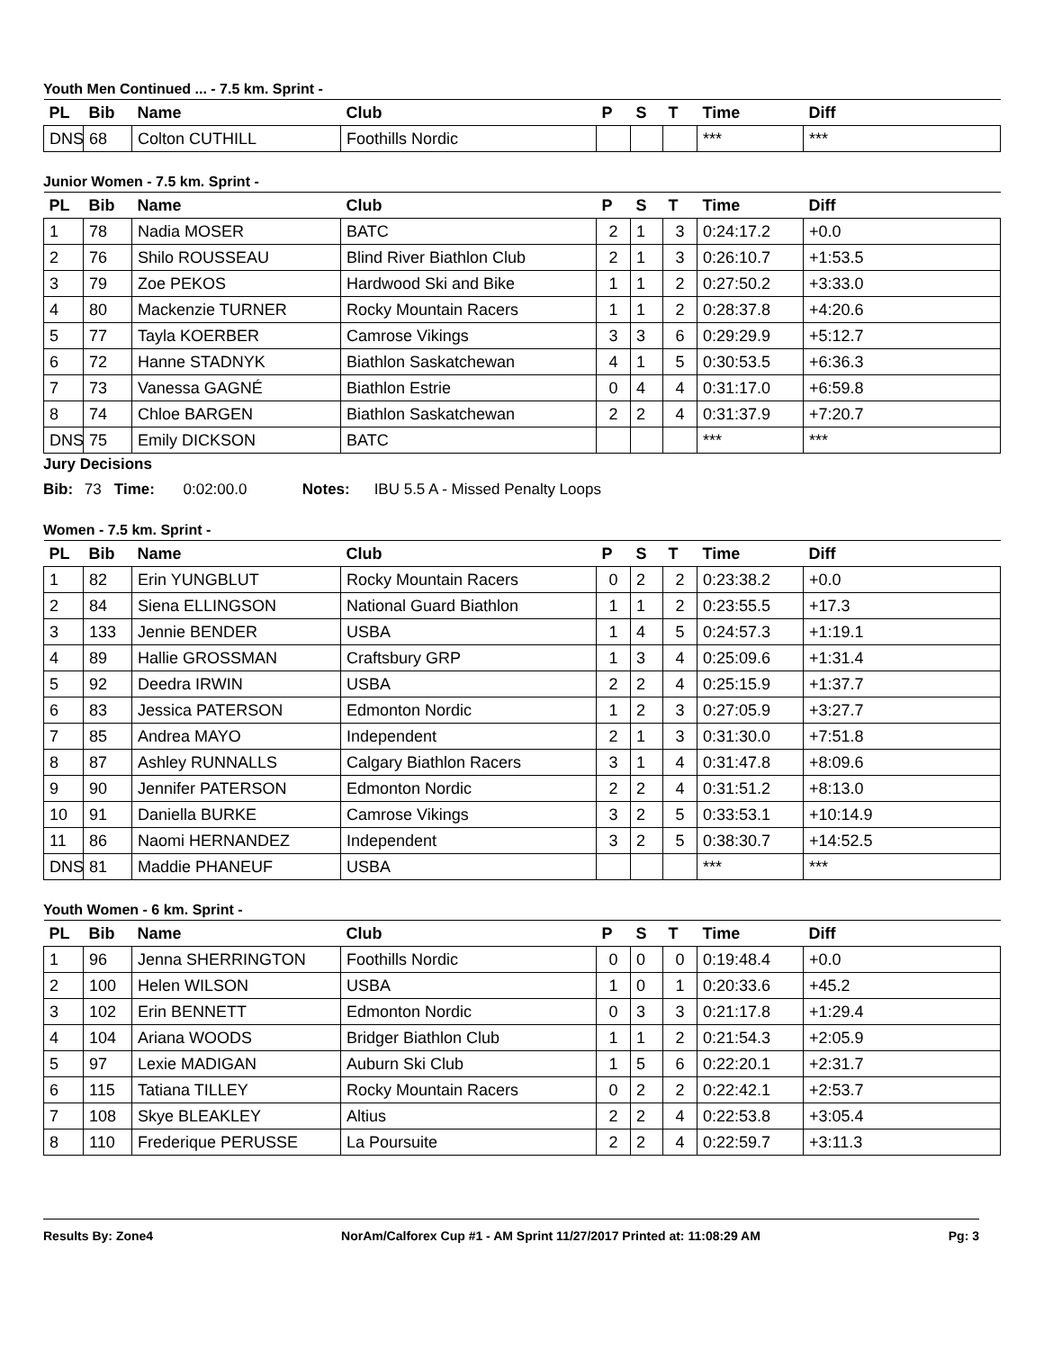Youth Men Continued ... - 7.5 km. Sprint -
| PL | Bib | Name | Club | P | S | T | Time | Diff |
| --- | --- | --- | --- | --- | --- | --- | --- | --- |
| DNS | 68 | Colton CUTHILL | Foothills Nordic | | | | *** | *** |
Junior Women - 7.5 km. Sprint -
| PL | Bib | Name | Club | P | S | T | Time | Diff |
| --- | --- | --- | --- | --- | --- | --- | --- | --- |
| 1 | 78 | Nadia MOSER | BATC | 2 | 1 | 3 | 0:24:17.2 | +0.0 |
| 2 | 76 | Shilo ROUSSEAU | Blind River Biathlon Club | 2 | 1 | 3 | 0:26:10.7 | +1:53.5 |
| 3 | 79 | Zoe PEKOS | Hardwood Ski and Bike | 1 | 1 | 2 | 0:27:50.2 | +3:33.0 |
| 4 | 80 | Mackenzie TURNER | Rocky Mountain Racers | 1 | 1 | 2 | 0:28:37.8 | +4:20.6 |
| 5 | 77 | Tayla KOERBER | Camrose Vikings | 3 | 3 | 6 | 0:29:29.9 | +5:12.7 |
| 6 | 72 | Hanne STADNYK | Biathlon Saskatchewan | 4 | 1 | 5 | 0:30:53.5 | +6:36.3 |
| 7 | 73 | Vanessa GAGNÉ | Biathlon Estrie | 0 | 4 | 4 | 0:31:17.0 | +6:59.8 |
| 8 | 74 | Chloe BARGEN | Biathlon Saskatchewan | 2 | 2 | 4 | 0:31:37.9 | +7:20.7 |
| DNS | 75 | Emily DICKSON | BATC | | | | *** | *** |
Jury Decisions
Bib: 73 Time: 0:02:00.0 Notes: IBU 5.5 A - Missed Penalty Loops
Women - 7.5 km. Sprint -
| PL | Bib | Name | Club | P | S | T | Time | Diff |
| --- | --- | --- | --- | --- | --- | --- | --- | --- |
| 1 | 82 | Erin YUNGBLUT | Rocky Mountain Racers | 0 | 2 | 2 | 0:23:38.2 | +0.0 |
| 2 | 84 | Siena ELLINGSON | National Guard Biathlon | 1 | 1 | 2 | 0:23:55.5 | +17.3 |
| 3 | 133 | Jennie BENDER | USBA | 1 | 4 | 5 | 0:24:57.3 | +1:19.1 |
| 4 | 89 | Hallie GROSSMAN | Craftsbury GRP | 1 | 3 | 4 | 0:25:09.6 | +1:31.4 |
| 5 | 92 | Deedra IRWIN | USBA | 2 | 2 | 4 | 0:25:15.9 | +1:37.7 |
| 6 | 83 | Jessica PATERSON | Edmonton Nordic | 1 | 2 | 3 | 0:27:05.9 | +3:27.7 |
| 7 | 85 | Andrea MAYO | Independent | 2 | 1 | 3 | 0:31:30.0 | +7:51.8 |
| 8 | 87 | Ashley RUNNALLS | Calgary Biathlon Racers | 3 | 1 | 4 | 0:31:47.8 | +8:09.6 |
| 9 | 90 | Jennifer PATERSON | Edmonton Nordic | 2 | 2 | 4 | 0:31:51.2 | +8:13.0 |
| 10 | 91 | Daniella BURKE | Camrose Vikings | 3 | 2 | 5 | 0:33:53.1 | +10:14.9 |
| 11 | 86 | Naomi HERNANDEZ | Independent | 3 | 2 | 5 | 0:38:30.7 | +14:52.5 |
| DNS | 81 | Maddie PHANEUF | USBA | | | | *** | *** |
Youth Women - 6 km. Sprint -
| PL | Bib | Name | Club | P | S | T | Time | Diff |
| --- | --- | --- | --- | --- | --- | --- | --- | --- |
| 1 | 96 | Jenna SHERRINGTON | Foothills Nordic | 0 | 0 | 0 | 0:19:48.4 | +0.0 |
| 2 | 100 | Helen WILSON | USBA | 1 | 0 | 1 | 0:20:33.6 | +45.2 |
| 3 | 102 | Erin BENNETT | Edmonton Nordic | 0 | 3 | 3 | 0:21:17.8 | +1:29.4 |
| 4 | 104 | Ariana WOODS | Bridger Biathlon Club | 1 | 1 | 2 | 0:21:54.3 | +2:05.9 |
| 5 | 97 | Lexie MADIGAN | Auburn Ski Club | 1 | 5 | 6 | 0:22:20.1 | +2:31.7 |
| 6 | 115 | Tatiana TILLEY | Rocky Mountain Racers | 0 | 2 | 2 | 0:22:42.1 | +2:53.7 |
| 7 | 108 | Skye BLEAKLEY | Altius | 2 | 2 | 4 | 0:22:53.8 | +3:05.4 |
| 8 | 110 | Frederique PERUSSE | La Poursuite | 2 | 2 | 4 | 0:22:59.7 | +3:11.3 |
Results By: Zone4 NorAm/Calforex Cup #1 - AM Sprint 11/27/2017 Printed at: 11:08:29 AM Pg: 3